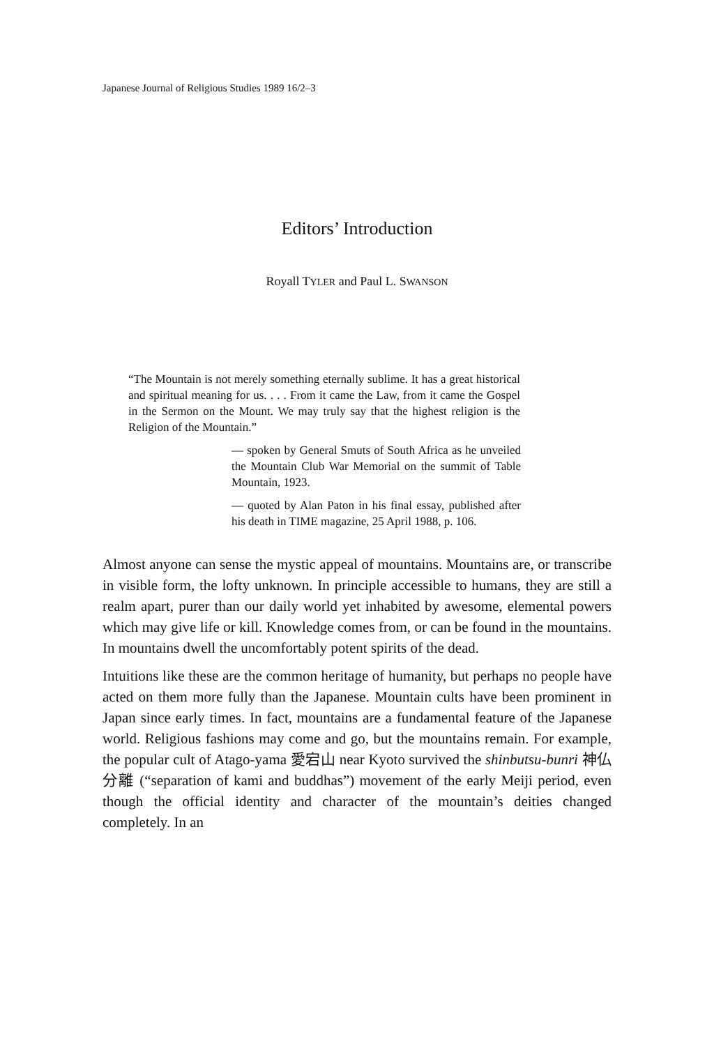Japanese Journal of Religious Studies 1989 16/2–3
Editors’ Introduction
Royall TYLER and Paul L. SWANSON
“The Mountain is not merely something eternally sublime. It has a great historical and spiritual meaning for us. . . . From it came the Law, from it came the Gospel in the Sermon on the Mount. We may truly say that the highest religion is the Religion of the Mountain.”
— spoken by General Smuts of South Africa as he unveiled the Mountain Club War Memorial on the summit of Table Mountain, 1923.
— quoted by Alan Paton in his final essay, published after his death in TIME magazine, 25 April 1988, p. 106.
Almost anyone can sense the mystic appeal of mountains. Mountains are, or transcribe in visible form, the lofty unknown. In principle accessible to humans, they are still a realm apart, purer than our daily world yet inhabited by awesome, elemental powers which may give life or kill. Knowledge comes from, or can be found in the mountains. In mountains dwell the uncomfortably potent spirits of the dead.
Intuitions like these are the common heritage of humanity, but perhaps no people have acted on them more fully than the Japanese. Mountain cults have been prominent in Japan since early times. In fact, mountains are a fundamental feature of the Japanese world. Religious fashions may come and go, but the mountains remain. For example, the popular cult of Atago-yama 愛宕山 near Kyoto survived the shinbutsu-bunri 神仏分離 (“separation of kami and buddhas”) movement of the early Meiji period, even though the official identity and character of the mountain’s deities changed completely. In an